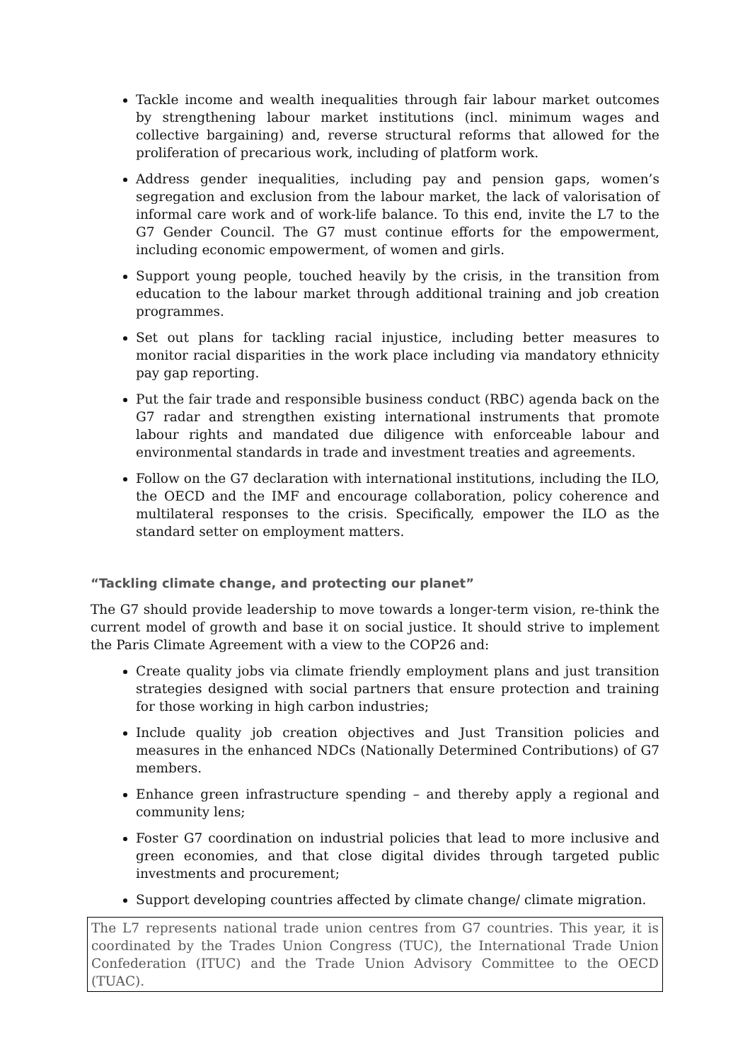Tackle income and wealth inequalities through fair labour market outcomes by strengthening labour market institutions (incl. minimum wages and collective bargaining) and, reverse structural reforms that allowed for the proliferation of precarious work, including of platform work.
Address gender inequalities, including pay and pension gaps, women’s segregation and exclusion from the labour market, the lack of valorisation of informal care work and of work-life balance. To this end, invite the L7 to the G7 Gender Council. The G7 must continue efforts for the empowerment, including economic empowerment, of women and girls.
Support young people, touched heavily by the crisis, in the transition from education to the labour market through additional training and job creation programmes.
Set out plans for tackling racial injustice, including better measures to monitor racial disparities in the work place including via mandatory ethnicity pay gap reporting.
Put the fair trade and responsible business conduct (RBC) agenda back on the G7 radar and strengthen existing international instruments that promote labour rights and mandated due diligence with enforceable labour and environmental standards in trade and investment treaties and agreements.
Follow on the G7 declaration with international institutions, including the ILO, the OECD and the IMF and encourage collaboration, policy coherence and multilateral responses to the crisis. Specifically, empower the ILO as the standard setter on employment matters.
“Tackling climate change, and protecting our planet”
The G7 should provide leadership to move towards a longer-term vision, re-think the current model of growth and base it on social justice. It should strive to implement the Paris Climate Agreement with a view to the COP26 and:
Create quality jobs via climate friendly employment plans and just transition strategies designed with social partners that ensure protection and training for those working in high carbon industries;
Include quality job creation objectives and Just Transition policies and measures in the enhanced NDCs (Nationally Determined Contributions) of G7 members.
Enhance green infrastructure spending – and thereby apply a regional and community lens;
Foster G7 coordination on industrial policies that lead to more inclusive and green economies, and that close digital divides through targeted public investments and procurement;
Support developing countries affected by climate change/ climate migration.
The L7 represents national trade union centres from G7 countries. This year, it is coordinated by the Trades Union Congress (TUC), the International Trade Union Confederation (ITUC) and the Trade Union Advisory Committee to the OECD (TUAC).